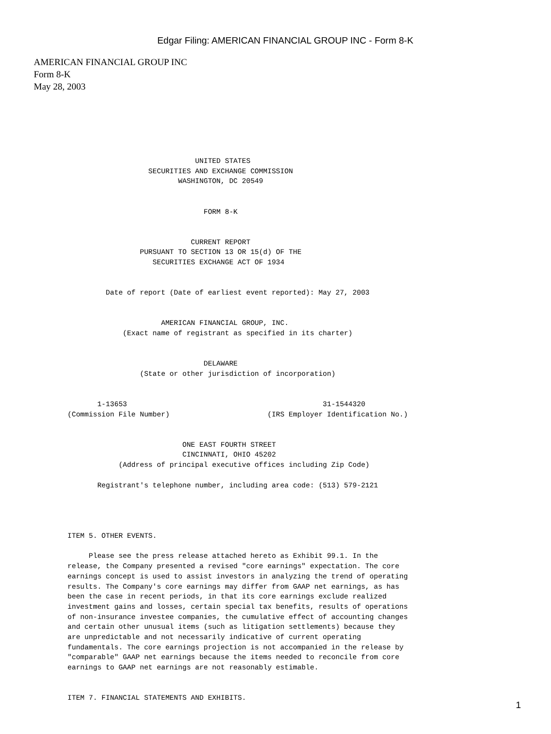Edgar Filing: AMERICAN FINANCIAL GROUP INC - Form 8-K
AMERICAN FINANCIAL GROUP INC
Form 8-K
May 28, 2003
                              UNITED STATES
                   SECURITIES AND EXCHANGE COMMISSION
                          WASHINGTON, DC 20549


                                FORM 8-K


                             CURRENT REPORT
                 PURSUANT TO SECTION 13 OR 15(d) OF THE
                    SECURITIES EXCHANGE ACT OF 1934


         Date of report (Date of earliest event reported): May 27, 2003


                      AMERICAN FINANCIAL GROUP, INC.
             (Exact name of registrant as specified in its charter)


                                DELAWARE
                 (State or other jurisdiction of incorporation)


       1-13653                                              31-1544320
(Commission File Number)                       (IRS Employer Identification No.)


                           ONE EAST FOURTH STREET
                           CINCINNATI, OHIO 45202
            (Address of principal executive offices including Zip Code)

       Registrant's telephone number, including area code: (513) 579-2121




ITEM 5. OTHER EVENTS.

     Please see the press release attached hereto as Exhibit 99.1. In the
release, the Company presented a revised "core earnings" expectation. The core
earnings concept is used to assist investors in analyzing the trend of operating
results. The Company's core earnings may differ from GAAP net earnings, as has
been the case in recent periods, in that its core earnings exclude realized
investment gains and losses, certain special tax benefits, results of operations
of non-insurance investee companies, the cumulative effect of accounting changes
and certain other unusual items (such as litigation settlements) because they
are unpredictable and not necessarily indicative of current operating
fundamentals. The core earnings projection is not accompanied in the release by
"comparable" GAAP net earnings because the items needed to reconcile from core
earnings to GAAP net earnings are not reasonably estimable.


ITEM 7. FINANCIAL STATEMENTS AND EXHIBITS.
1